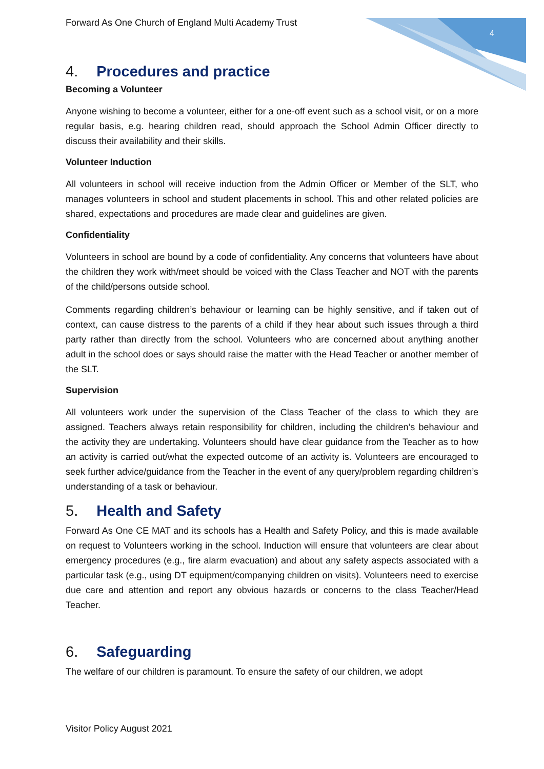4
Forward As One Church of England Multi Academy Trust
4. Procedures and practice
Becoming a Volunteer
Anyone wishing to become a volunteer, either for a one-off event such as a school visit, or on a more regular basis, e.g. hearing children read, should approach the School Admin Officer directly to discuss their availability and their skills.
Volunteer Induction
All volunteers in school will receive induction from the Admin Officer or Member of the SLT, who manages volunteers in school and student placements in school. This and other related policies are shared, expectations and procedures are made clear and guidelines are given.
Confidentiality
Volunteers in school are bound by a code of confidentiality. Any concerns that volunteers have about the children they work with/meet should be voiced with the Class Teacher and NOT with the parents of the child/persons outside school.
Comments regarding children’s behaviour or learning can be highly sensitive, and if taken out of context, can cause distress to the parents of a child if they hear about such issues through a third party rather than directly from the school. Volunteers who are concerned about anything another adult in the school does or says should raise the matter with the Head Teacher or another member of the SLT.
Supervision
All volunteers work under the supervision of the Class Teacher of the class to which they are assigned. Teachers always retain responsibility for children, including the children’s behaviour and the activity they are undertaking. Volunteers should have clear guidance from the Teacher as to how an activity is carried out/what the expected outcome of an activity is. Volunteers are encouraged to seek further advice/guidance from the Teacher in the event of any query/problem regarding children’s understanding of a task or behaviour.
5. Health and Safety
Forward As One CE MAT and its schools has a Health and Safety Policy, and this is made available on request to Volunteers working in the school. Induction will ensure that volunteers are clear about emergency procedures (e.g., fire alarm evacuation) and about any safety aspects associated with a particular task (e.g., using DT equipment/companying children on visits). Volunteers need to exercise due care and attention and report any obvious hazards or concerns to the class Teacher/Head Teacher.
6. Safeguarding
The welfare of our children is paramount. To ensure the safety of our children, we adopt
Visitor Policy August 2021